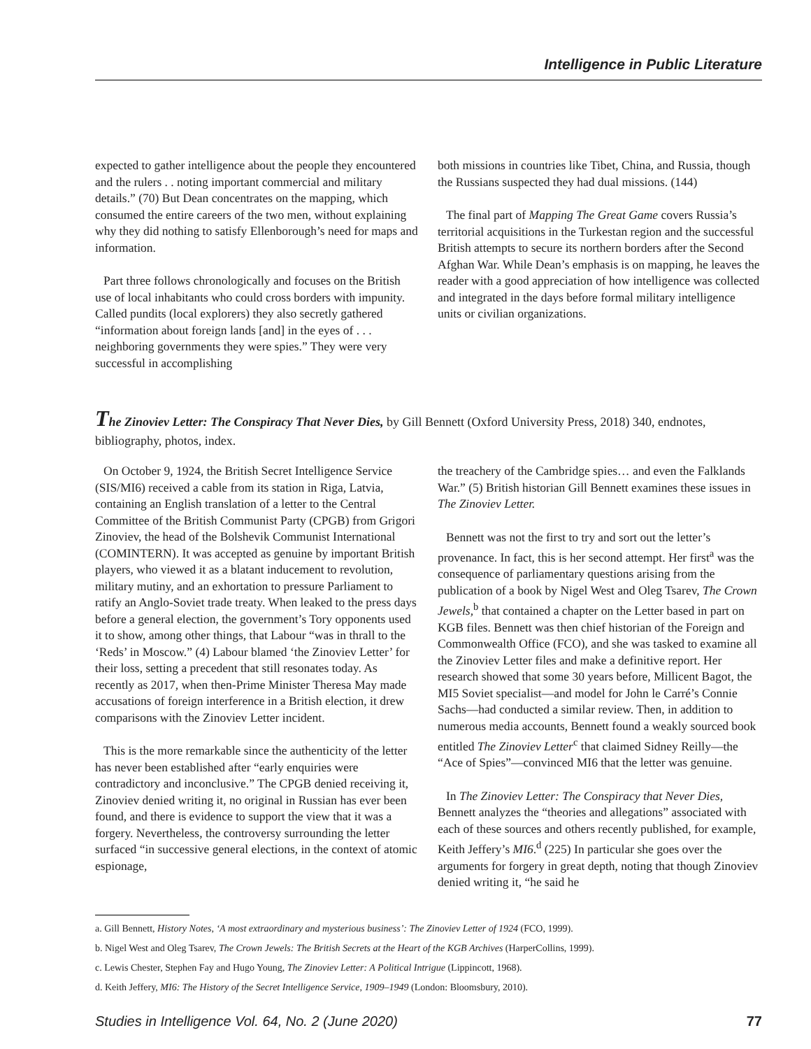Intelligence in Public Literature
expected to gather intelligence about the people they encountered and the rulers . . noting important commercial and military details.” (70) But Dean concentrates on the mapping, which consumed the entire careers of the two men, without explaining why they did nothing to satisfy Ellenborough’s need for maps and information.
Part three follows chronologically and focuses on the British use of local inhabitants who could cross borders with impunity. Called pundits (local explorers) they also secretly gathered “information about foreign lands [and] in the eyes of . . . neighboring governments they were spies.” They were very successful in accomplishing
both missions in countries like Tibet, China, and Russia, though the Russians suspected they had dual missions. (144)
The final part of Mapping The Great Game covers Russia’s territorial acquisitions in the Turkestan region and the successful British attempts to secure its northern borders after the Second Afghan War. While Dean’s emphasis is on mapping, he leaves the reader with a good appreciation of how intelligence was collected and integrated in the days before formal military intelligence units or civilian organizations.
The Zinoviev Letter: The Conspiracy That Never Dies, by Gill Bennett (Oxford University Press, 2018) 340, endnotes, bibliography, photos, index.
On October 9, 1924, the British Secret Intelligence Service (SIS/MI6) received a cable from its station in Riga, Latvia, containing an English translation of a letter to the Central Committee of the British Communist Party (CPGB) from Grigori Zinoviev, the head of the Bolshevik Communist International (COMINTERN). It was accepted as genuine by important British players, who viewed it as a blatant inducement to revolution, military mutiny, and an exhortation to pressure Parliament to ratify an Anglo-Soviet trade treaty. When leaked to the press days before a general election, the government’s Tory opponents used it to show, among other things, that Labour “was in thrall to the ‘Reds’ in Moscow.” (4) Labour blamed ‘the Zinoviev Letter’ for their loss, setting a precedent that still resonates today. As recently as 2017, when then-Prime Minister Theresa May made accusations of foreign interference in a British election, it drew comparisons with the Zinoviev Letter incident.
This is the more remarkable since the authenticity of the letter has never been established after “early enquiries were contradictory and inconclusive.” The CPGB denied receiving it, Zinoviev denied writing it, no original in Russian has ever been found, and there is evidence to support the view that it was a forgery. Nevertheless, the controversy surrounding the letter surfaced “in successive general elections, in the context of atomic espionage,
the treachery of the Cambridge spies… and even the Falklands War.” (5) British historian Gill Bennett examines these issues in The Zinoviev Letter.
Bennett was not the first to try and sort out the letter’s provenance. In fact, this is her second attempt. Her first<sup>a</sup> was the consequence of parliamentary questions arising from the publication of a book by Nigel West and Oleg Tsarev, The Crown Jewels,<sup>b</sup> that contained a chapter on the Letter based in part on KGB files. Bennett was then chief historian of the Foreign and Commonwealth Office (FCO), and she was tasked to examine all the Zinoviev Letter files and make a definitive report. Her research showed that some 30 years before, Millicent Bagot, the MI5 Soviet specialist—and model for John le Carré’s Connie Sachs—had conducted a similar review. Then, in addition to numerous media accounts, Bennett found a weakly sourced book entitled The Zinoviev Letter<sup>c</sup> that claimed Sidney Reilly—the “Ace of Spies”—convinced MI6 that the letter was genuine.
In The Zinoviev Letter: The Conspiracy that Never Dies, Bennett analyzes the “theories and allegations” associated with each of these sources and others recently published, for example, Keith Jeffery’s MI6.<sup>d</sup> (225) In particular she goes over the arguments for forgery in great depth, noting that though Zinoviev denied writing it, “he said he
a. Gill Bennett, History Notes, ‘A most extraordinary and mysterious business’: The Zinoviev Letter of 1924 (FCO, 1999).
b. Nigel West and Oleg Tsarev, The Crown Jewels: The British Secrets at the Heart of the KGB Archives (HarperCollins, 1999).
c. Lewis Chester, Stephen Fay and Hugo Young, The Zinoviev Letter: A Political Intrigue (Lippincott, 1968).
d. Keith Jeffery, MI6: The History of the Secret Intelligence Service, 1909–1949 (London: Bloomsbury, 2010).
Studies in Intelligence Vol. 64, No. 2 (June 2020) 77